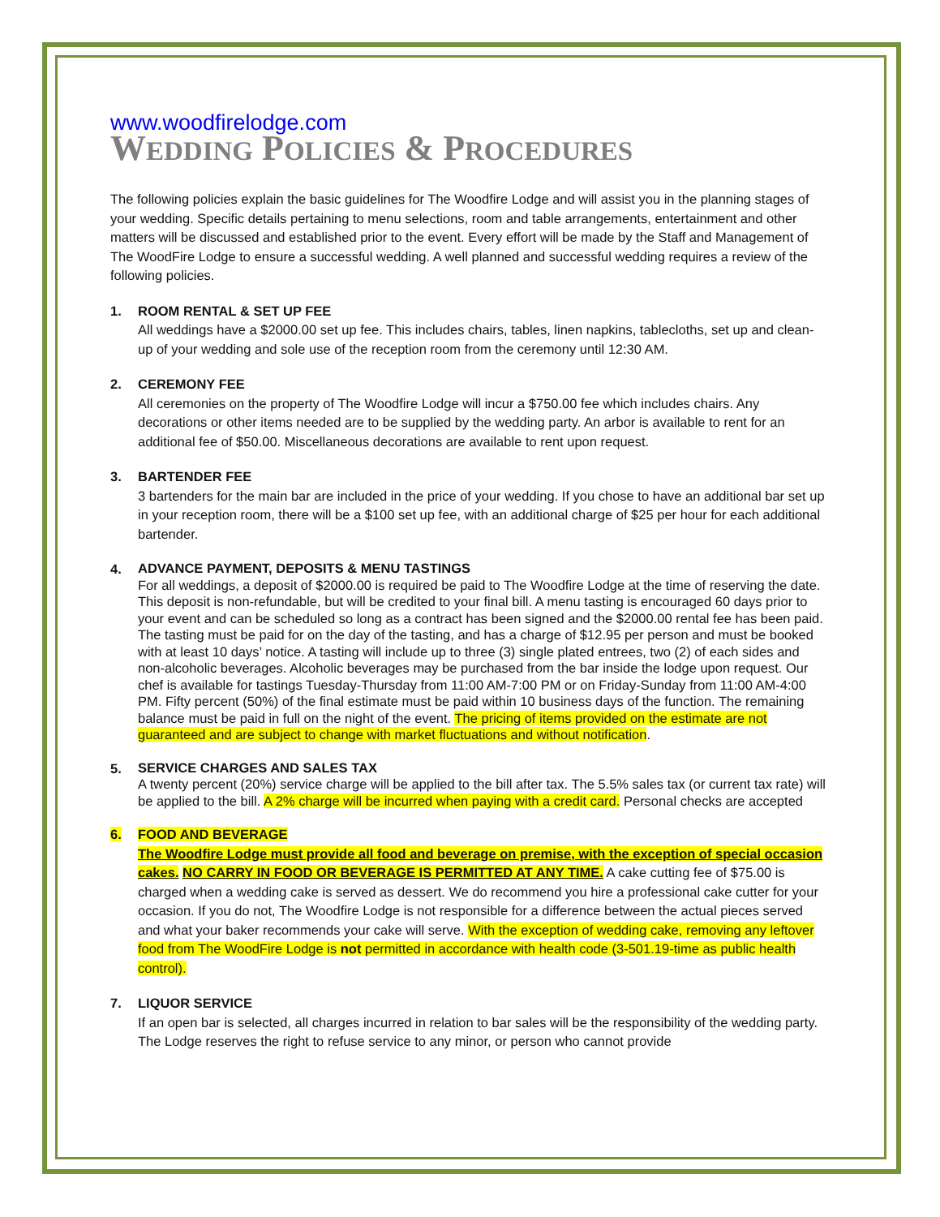www.woodfirelodge.com
WEDDING POLICIES & PROCEDURES
The following policies explain the basic guidelines for The Woodfire Lodge and will assist you in the planning stages of your wedding. Specific details pertaining to menu selections, room and table arrangements, entertainment and other matters will be discussed and established prior to the event. Every effort will be made by the Staff and Management of The WoodFire Lodge to ensure a successful wedding. A well planned and successful wedding requires a review of the following policies.
1. ROOM RENTAL & SET UP FEE
All weddings have a $2000.00 set up fee. This includes chairs, tables, linen napkins, tablecloths, set up and clean-up of your wedding and sole use of the reception room from the ceremony until 12:30 AM.
2. CEREMONY FEE
All ceremonies on the property of The Woodfire Lodge will incur a $750.00 fee which includes chairs. Any decorations or other items needed are to be supplied by the wedding party. An arbor is available to rent for an additional fee of $50.00. Miscellaneous decorations are available to rent upon request.
3. BARTENDER FEE
3 bartenders for the main bar are included in the price of your wedding. If you chose to have an additional bar set up in your reception room, there will be a $100 set up fee, with an additional charge of $25 per hour for each additional bartender.
4.
ADVANCE PAYMENT, DEPOSITS & MENU TASTINGS
For all weddings, a deposit of $2000.00 is required be paid to The Woodfire Lodge at the time of reserving the date. This deposit is non-refundable, but will be credited to your final bill. A menu tasting is encouraged 60 days prior to your event and can be scheduled so long as a contract has been signed and the $2000.00 rental fee has been paid. The tasting must be paid for on the day of the tasting, and has a charge of $12.95 per person and must be booked with at least 10 days’ notice. A tasting will include up to three (3) single plated entrees, two (2) of each sides and non-alcoholic beverages. Alcoholic beverages may be purchased from the bar inside the lodge upon request. Our chef is available for tastings Tuesday-Thursday from 11:00 AM-7:00 PM or on Friday-Sunday from 11:00 AM-4:00 PM. Fifty percent (50%) of the final estimate must be paid within 10 business days of the function. The remaining balance must be paid in full on the night of the event. The pricing of items provided on the estimate are not guaranteed and are subject to change with market fluctuations and without notification.
5.
SERVICE CHARGES AND SALES TAX
A twenty percent (20%) service charge will be applied to the bill after tax. The 5.5% sales tax (or current tax rate) will be applied to the bill. A 2% charge will be incurred when paying with a credit card. Personal checks are accepted
6. FOOD AND BEVERAGE
The Woodfire Lodge must provide all food and beverage on premise, with the exception of special occasion cakes. NO CARRY IN FOOD OR BEVERAGE IS PERMITTED AT ANY TIME. A cake cutting fee of $75.00 is charged when a wedding cake is served as dessert. We do recommend you hire a professional cake cutter for your occasion. If you do not, The Woodfire Lodge is not responsible for a difference between the actual pieces served and what your baker recommends your cake will serve. With the exception of wedding cake, removing any leftover food from The WoodFire Lodge is not permitted in accordance with health code (3-501.19-time as public health control).
7. LIQUOR SERVICE
If an open bar is selected, all charges incurred in relation to bar sales will be the responsibility of the wedding party. The Lodge reserves the right to refuse service to any minor, or person who cannot provide